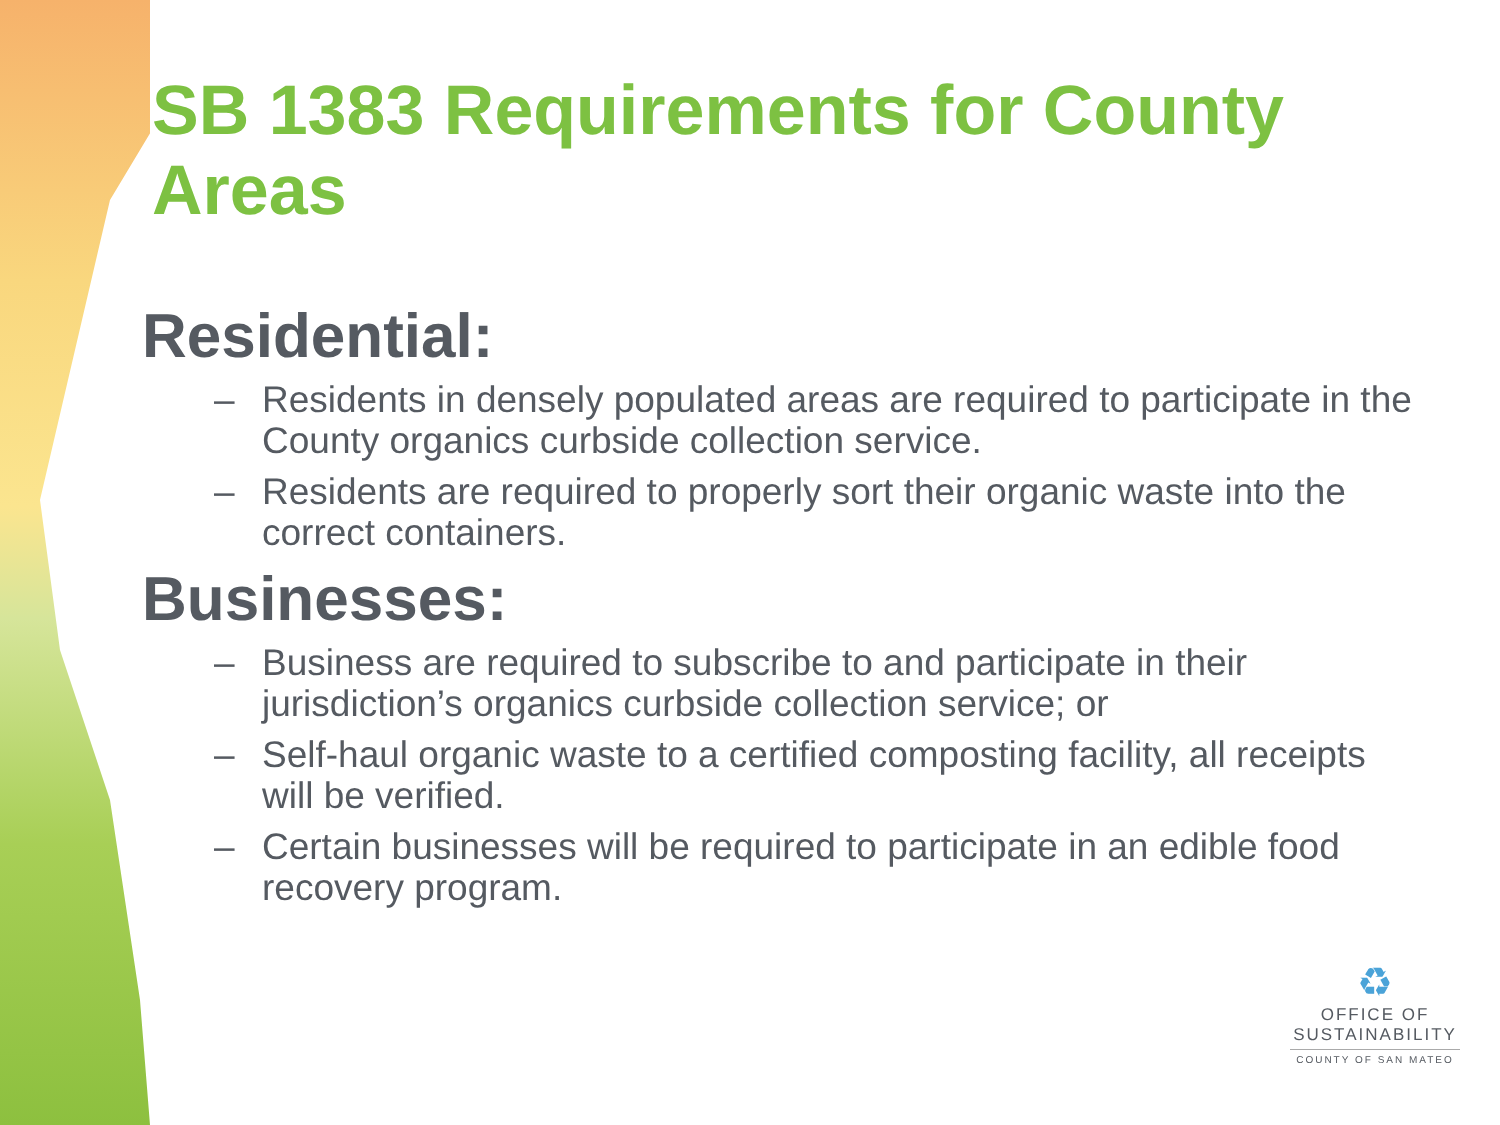SB 1383 Requirements for County Areas
Residential:
– Residents in densely populated areas are required to participate in the County organics curbside collection service.
– Residents are required to properly sort their organic waste into the correct containers.
Businesses:
– Business are required to subscribe to and participate in their jurisdiction’s organics curbside collection service; or
– Self-haul organic waste to a certified composting facility, all receipts will be verified.
– Certain businesses will be required to participate in an edible food recovery program.
♻
OFFICE OF
SUSTAINABILITY
COUNTY OF SAN MATEO